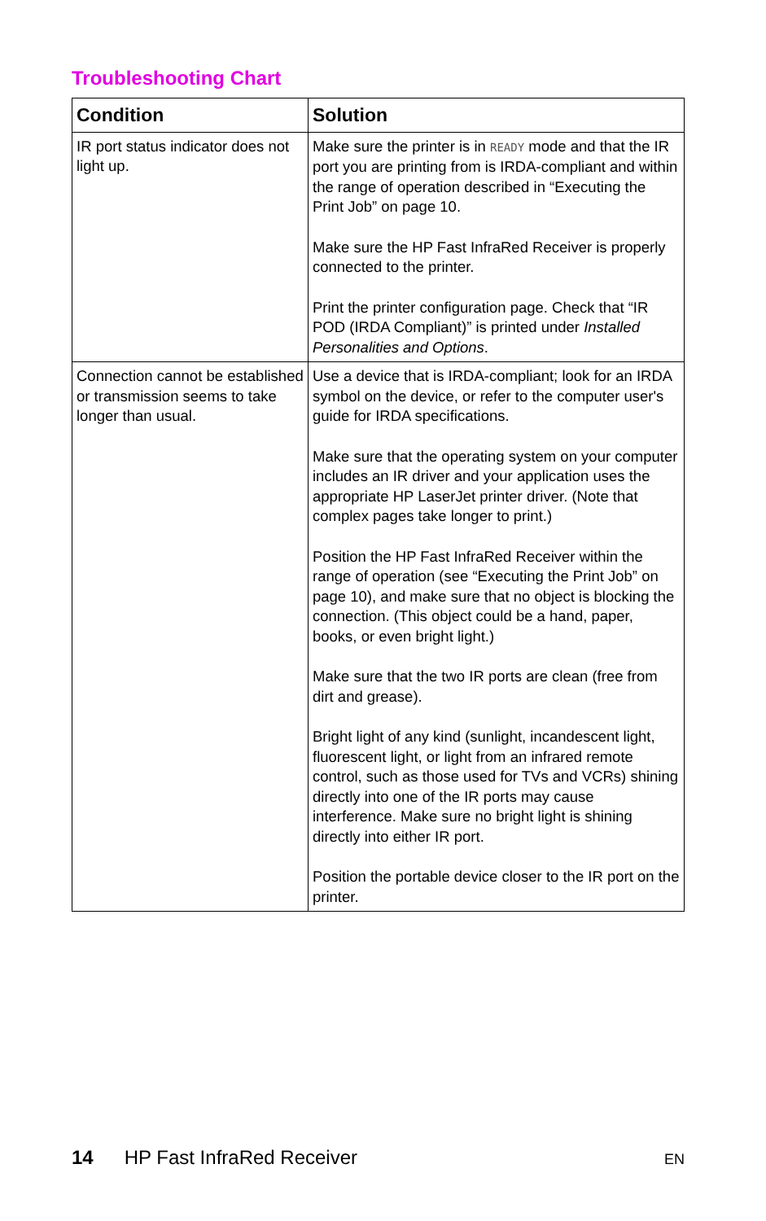Troubleshooting Chart
| Condition | Solution |
| --- | --- |
| IR port status indicator does not light up. | Make sure the printer is in READY mode and that the IR port you are printing from is IRDA-compliant and within the range of operation described in “Executing the Print Job” on page 10. Make sure the HP Fast InfraRed Receiver is properly connected to the printer. Print the printer configuration page. Check that “IR POD (IRDA Compliant)” is printed under Installed Personalities and Options . |
| Connection cannot be established or transmission seems to take longer than usual. | Use a device that is IRDA-compliant; look for an IRDA symbol on the device, or refer to the computer user's guide for IRDA specifications. Make sure that the operating system on your computer includes an IR driver and your application uses the appropriate HP LaserJet printer driver. (Note that complex pages take longer to print.) Position the HP Fast InfraRed Receiver within the range of operation (see “Executing the Print Job” on page 10), and make sure that no object is blocking the connection. (This object could be a hand, paper, books, or even bright light.) Make sure that the two IR ports are clean (free from dirt and grease). Bright light of any kind (sunlight, incandescent light, fluorescent light, or light from an infrared remote control, such as those used for TVs and VCRs) shining directly into one of the IR ports may cause interference. Make sure no bright light is shining directly into either IR port. Position the portable device closer to the IR port on the printer. |
14 HP Fast InfraRed Receiver EN